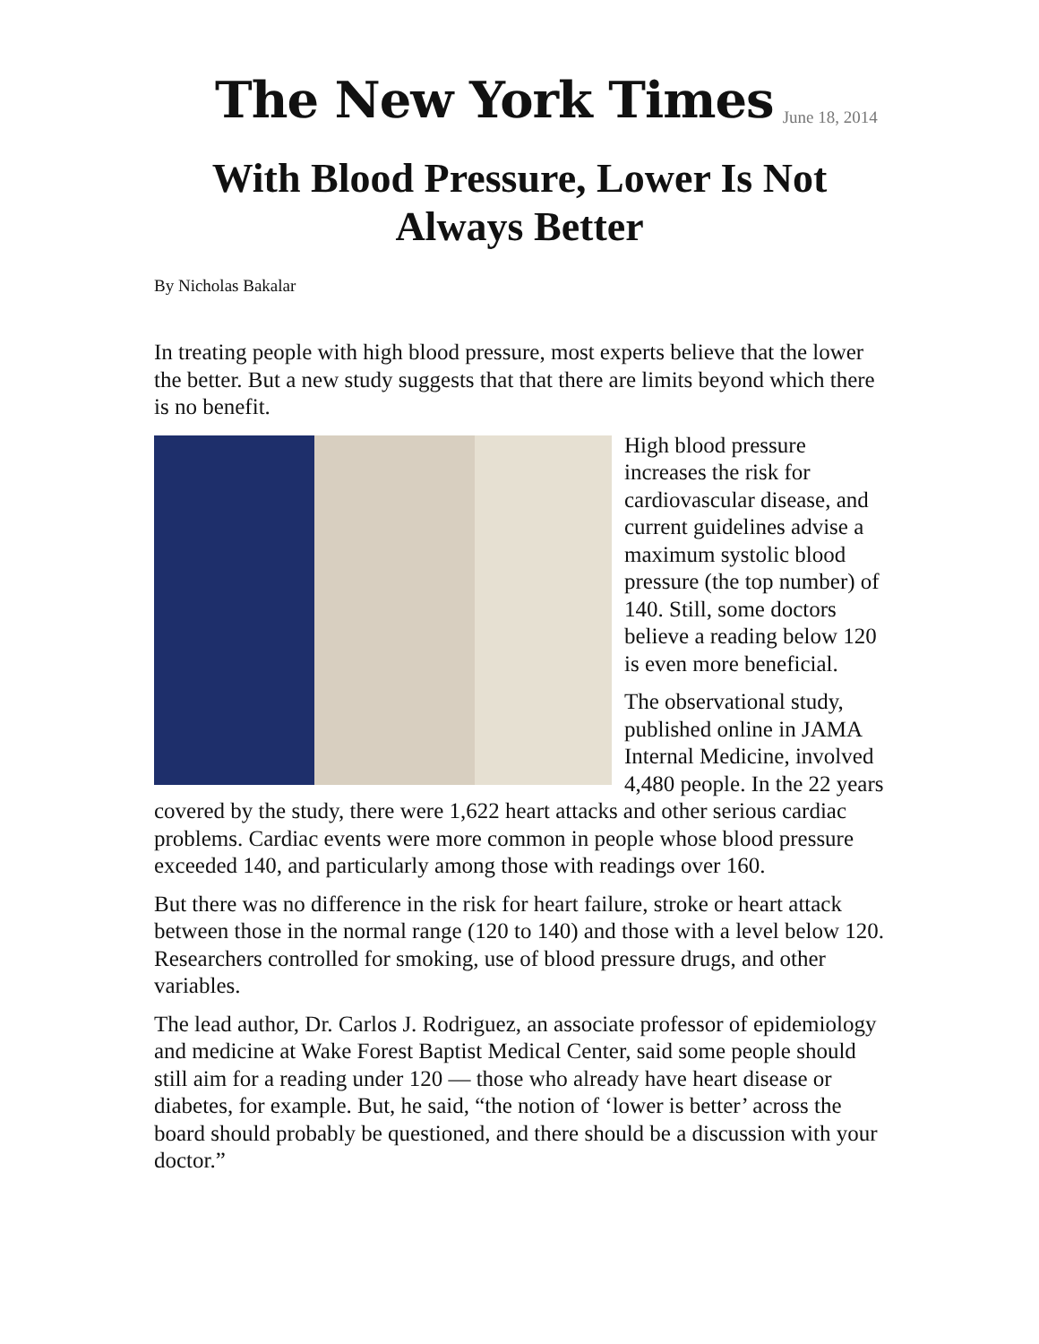The New York Times
June 18, 2014
With Blood Pressure, Lower Is Not Always Better
By Nicholas Bakalar
In treating people with high blood pressure, most experts believe that the lower the better. But a new study suggests that that there are limits beyond which there is no benefit.
High blood pressure increases the risk for cardiovascular disease, and current guidelines advise a maximum systolic blood pressure (the top number) of 140. Still, some doctors believe a reading below 120 is even more beneficial.
The observational study, published online in JAMA Internal Medicine, involved 4,480 people. In the 22 years covered by the study, there were 1,622 heart attacks and other serious cardiac problems. Cardiac events were more common in people whose blood pressure exceeded 140, and particularly among those with readings over 160.
But there was no difference in the risk for heart failure, stroke or heart attack between those in the normal range (120 to 140) and those with a level below 120. Researchers controlled for smoking, use of blood pressure drugs, and other variables.
The lead author, Dr. Carlos J. Rodriguez, an associate professor of epidemiology and medicine at Wake Forest Baptist Medical Center, said some people should still aim for a reading under 120 — those who already have heart disease or diabetes, for example. But, he said, “the notion of ‘lower is better’ across the board should probably be questioned, and there should be a discussion with your doctor.”